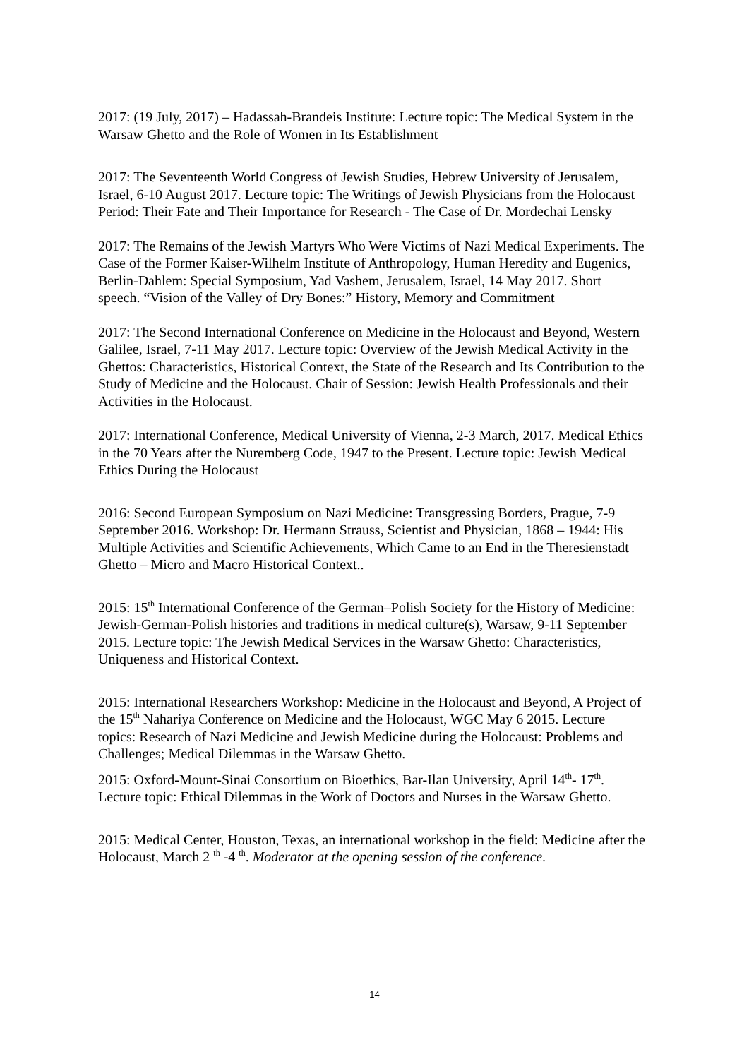2017: (19 July, 2017) – Hadassah-Brandeis Institute: Lecture topic: The Medical System in the Warsaw Ghetto and the Role of Women in Its Establishment
2017: The Seventeenth World Congress of Jewish Studies, Hebrew University of Jerusalem, Israel, 6-10 August 2017. Lecture topic: The Writings of Jewish Physicians from the Holocaust Period: Their Fate and Their Importance for Research - The Case of Dr. Mordechai Lensky
2017: The Remains of the Jewish Martyrs Who Were Victims of Nazi Medical Experiments. The Case of the Former Kaiser-Wilhelm Institute of Anthropology, Human Heredity and Eugenics, Berlin-Dahlem: Special Symposium, Yad Vashem, Jerusalem, Israel, 14 May 2017. Short speech. “Vision of the Valley of Dry Bones:” History, Memory and Commitment
2017: The Second International Conference on Medicine in the Holocaust and Beyond, Western Galilee, Israel, 7-11 May 2017. Lecture topic: Overview of the Jewish Medical Activity in the Ghettos: Characteristics, Historical Context, the State of the Research and Its Contribution to the Study of Medicine and the Holocaust. Chair of Session: Jewish Health Professionals and their Activities in the Holocaust.
2017: International Conference, Medical University of Vienna, 2-3 March, 2017. Medical Ethics in the 70 Years after the Nuremberg Code, 1947 to the Present. Lecture topic: Jewish Medical Ethics During the Holocaust
2016: Second European Symposium on Nazi Medicine: Transgressing Borders, Prague, 7-9 September 2016. Workshop: Dr. Hermann Strauss, Scientist and Physician, 1868 – 1944: His Multiple Activities and Scientific Achievements, Which Came to an End in the Theresienstadt Ghetto – Micro and Macro Historical Context..
2015: 15<sup>th</sup> International Conference of the German–Polish Society for the History of Medicine: Jewish-German-Polish histories and traditions in medical culture(s), Warsaw, 9-11 September 2015. Lecture topic: The Jewish Medical Services in the Warsaw Ghetto: Characteristics, Uniqueness and Historical Context.
2015: International Researchers Workshop: Medicine in the Holocaust and Beyond, A Project of the 15<sup>th</sup> Nahariya Conference on Medicine and the Holocaust, WGC May 6 2015. Lecture topics: Research of Nazi Medicine and Jewish Medicine during the Holocaust: Problems and Challenges; Medical Dilemmas in the Warsaw Ghetto.
2015: Oxford-Mount-Sinai Consortium on Bioethics, Bar-Ilan University, April 14<sup>th</sup>- 17<sup>th</sup>. Lecture topic: Ethical Dilemmas in the Work of Doctors and Nurses in the Warsaw Ghetto.
2015: Medical Center, Houston, Texas, an international workshop in the field: Medicine after the Holocaust, March 2 <sup>th</sup> -4 <sup>th</sup>. Moderator at the opening session of the conference.
14